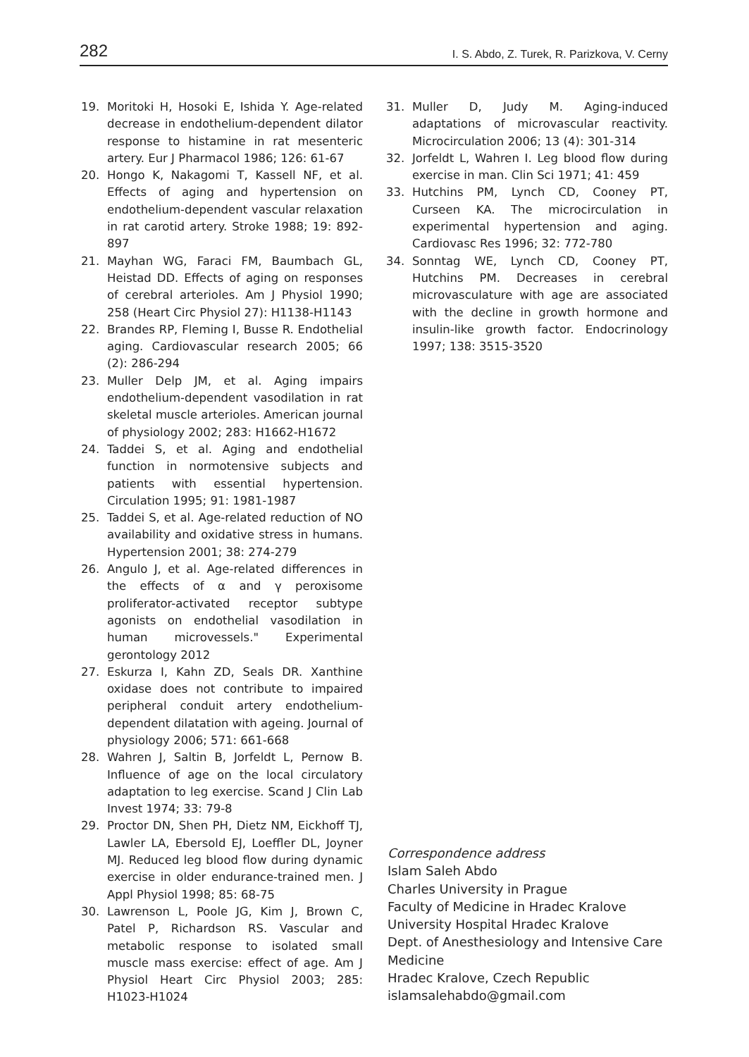282 I. S. Abdo, Z. Turek, R. Parizkova, V. Cerny
19. Moritoki H, Hosoki E, Ishida Y. Age-related decrease in endothelium-dependent dilator response to histamine in rat mesenteric artery. Eur J Pharmacol 1986; 126: 61-67
20. Hongo K, Nakagomi T, Kassell NF, et al. Effects of aging and hypertension on endothelium-dependent vascular relaxation in rat carotid artery. Stroke 1988; 19: 892-897
21. Mayhan WG, Faraci FM, Baumbach GL, Heistad DD. Effects of aging on responses of cerebral arterioles. Am J Physiol 1990; 258 (Heart Circ Physiol 27): H1138-H1143
22. Brandes RP, Fleming I, Busse R. Endothelial aging. Cardiovascular research 2005; 66 (2): 286-294
23. Muller Delp JM, et al. Aging impairs endothelium-dependent vasodilation in rat skeletal muscle arterioles. American journal of physiology 2002; 283: H1662-H1672
24. Taddei S, et al. Aging and endothelial function in normotensive subjects and patients with essential hypertension. Circulation 1995; 91: 1981-1987
25. Taddei S, et al. Age-related reduction of NO availability and oxidative stress in humans. Hypertension 2001; 38: 274-279
26. Angulo J, et al. Age-related differences in the effects of α and γ peroxisome proliferator-activated receptor subtype agonists on endothelial vasodilation in human microvessels." Experimental gerontology 2012
27. Eskurza I, Kahn ZD, Seals DR. Xanthine oxidase does not contribute to impaired peripheral conduit artery endothelium-dependent dilatation with ageing. Journal of physiology 2006; 571: 661-668
28. Wahren J, Saltin B, Jorfeldt L, Pernow B. Influence of age on the local circulatory adaptation to leg exercise. Scand J Clin Lab Invest 1974; 33: 79-8
29. Proctor DN, Shen PH, Dietz NM, Eickhoff TJ, Lawler LA, Ebersold EJ, Loeffler DL, Joyner MJ. Reduced leg blood flow during dynamic exercise in older endurance-trained men. J Appl Physiol 1998; 85: 68-75
30. Lawrenson L, Poole JG, Kim J, Brown C, Patel P, Richardson RS. Vascular and metabolic response to isolated small muscle mass exercise: effect of age. Am J Physiol Heart Circ Physiol 2003; 285: H1023-H1024
31. Muller D, Judy M. Aging-induced adaptations of microvascular reactivity. Microcirculation 2006; 13 (4): 301-314
32. Jorfeldt L, Wahren I. Leg blood flow during exercise in man. Clin Sci 1971; 41: 459
33. Hutchins PM, Lynch CD, Cooney PT, Curseen KA. The microcirculation in experimental hypertension and aging. Cardiovasc Res 1996; 32: 772-780
34. Sonntag WE, Lynch CD, Cooney PT, Hutchins PM. Decreases in cerebral microvasculature with age are associated with the decline in growth hormone and insulin-like growth factor. Endocrinology 1997; 138: 3515-3520
Correspondence address
Islam Saleh Abdo
Charles University in Prague
Faculty of Medicine in Hradec Kralove
University Hospital Hradec Kralove
Dept. of Anesthesiology and Intensive Care
Medicine
Hradec Kralove, Czech Republic
islamsalehabdo@gmail.com